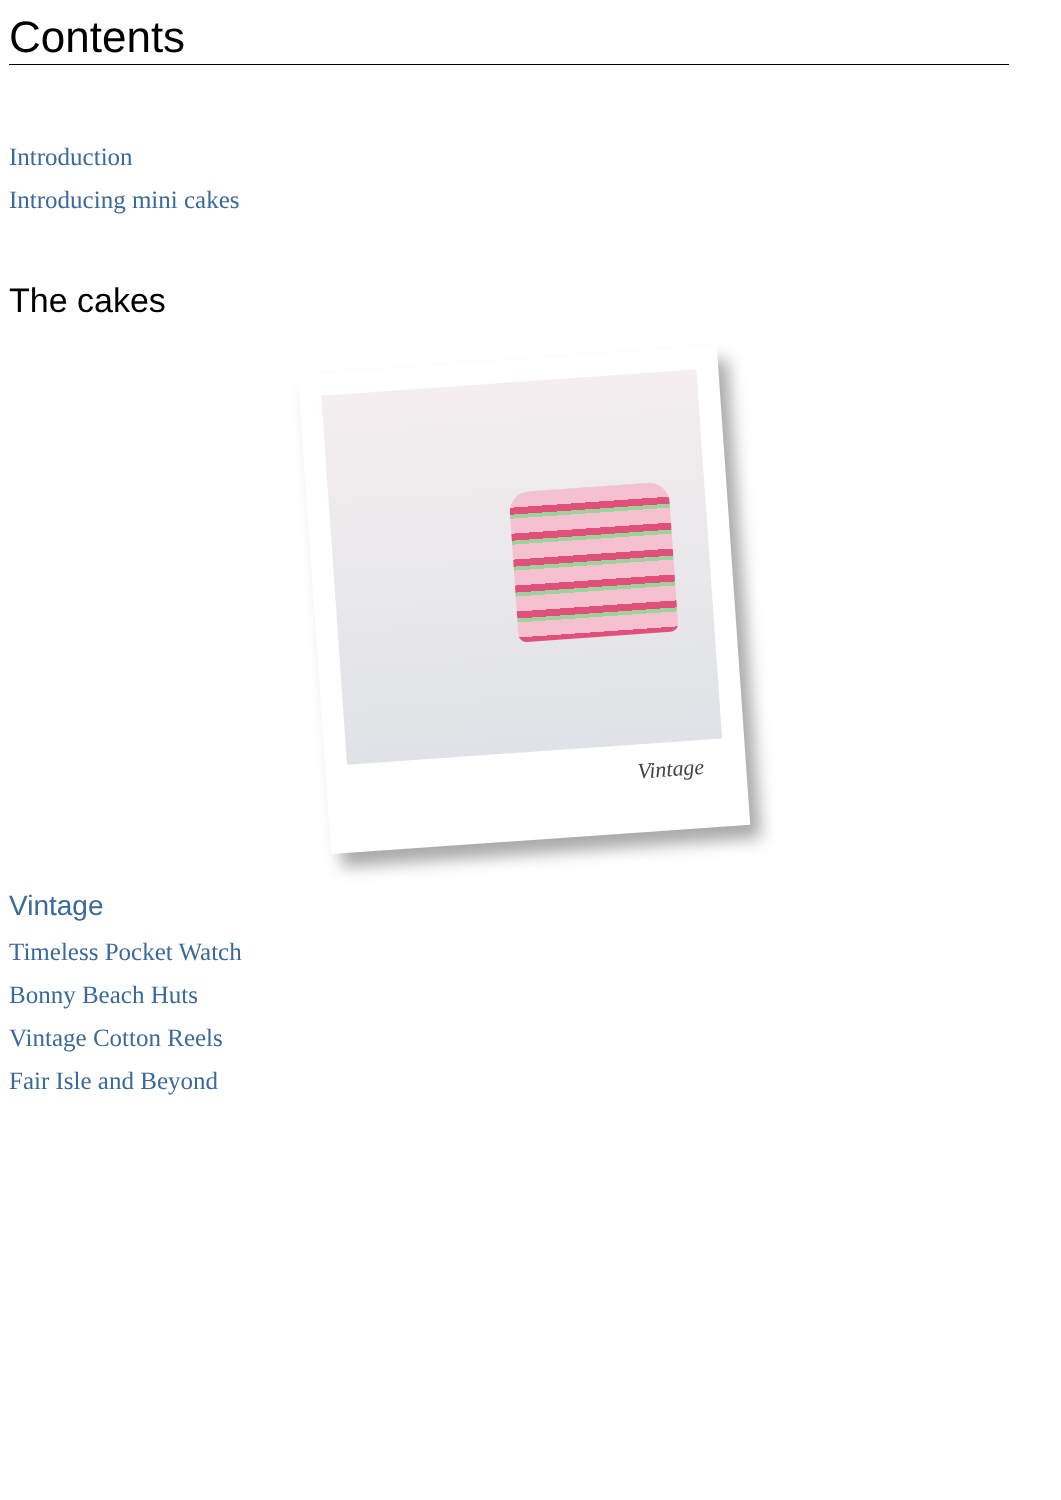Contents
Introduction
Introducing mini cakes
The cakes
Vintage
Vintage
Timeless Pocket Watch
Bonny Beach Huts
Vintage Cotton Reels
Fair Isle and Beyond